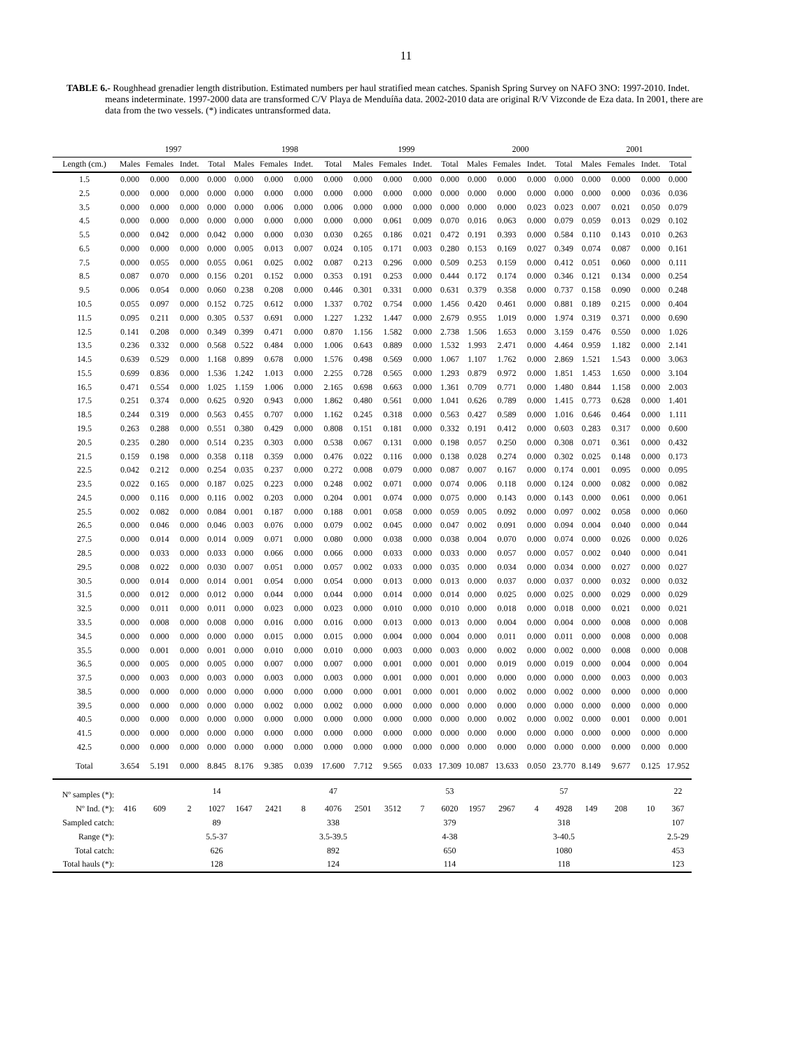11
TABLE 6.- Roughhead grenadier length distribution. Estimated numbers per haul stratified mean catches. Spanish Spring Survey on NAFO 3NO: 1997-2010. Indet. means indeterminate. 1997-2000 data are transformed C/V Playa de Menduíña data. 2002-2010 data are original R/V Vizconde de Eza data. In 2001, there are data from the two vessels. (*) indicates untransformed data.
| | 1997 | | | | 1998 | | | | 1999 | | | | 2000 | | | | 2001 | | | |
| --- | --- | --- | --- | --- | --- | --- | --- | --- | --- | --- | --- | --- | --- | --- | --- | --- | --- | --- | --- | --- |
| Length (cm.) | Males | Females | Indet. | Total | Males | Females | Indet. | Total | Males | Females | Indet. | Total | Males | Females | Indet. | Total | Males | Females | Indet. | Total |
| 1.5 | 0.000 | 0.000 | 0.000 | 0.000 | 0.000 | 0.000 | 0.000 | 0.000 | 0.000 | 0.000 | 0.000 | 0.000 | 0.000 | 0.000 | 0.000 | 0.000 | 0.000 | 0.000 | 0.000 | 0.000 |
| 2.5 | 0.000 | 0.000 | 0.000 | 0.000 | 0.000 | 0.000 | 0.000 | 0.000 | 0.000 | 0.000 | 0.000 | 0.000 | 0.000 | 0.000 | 0.000 | 0.000 | 0.000 | 0.000 | 0.036 | 0.036 |
| 3.5 | 0.000 | 0.000 | 0.000 | 0.000 | 0.000 | 0.006 | 0.000 | 0.006 | 0.000 | 0.000 | 0.000 | 0.000 | 0.000 | 0.000 | 0.023 | 0.023 | 0.007 | 0.021 | 0.050 | 0.079 |
| 4.5 | 0.000 | 0.000 | 0.000 | 0.000 | 0.000 | 0.000 | 0.000 | 0.000 | 0.000 | 0.061 | 0.009 | 0.070 | 0.016 | 0.063 | 0.000 | 0.079 | 0.059 | 0.013 | 0.029 | 0.102 |
| 5.5 | 0.000 | 0.042 | 0.000 | 0.042 | 0.000 | 0.000 | 0.030 | 0.030 | 0.265 | 0.186 | 0.021 | 0.472 | 0.191 | 0.393 | 0.000 | 0.584 | 0.110 | 0.143 | 0.010 | 0.263 |
| 6.5 | 0.000 | 0.000 | 0.000 | 0.000 | 0.005 | 0.013 | 0.007 | 0.024 | 0.105 | 0.171 | 0.003 | 0.280 | 0.153 | 0.169 | 0.027 | 0.349 | 0.074 | 0.087 | 0.000 | 0.161 |
| 7.5 | 0.000 | 0.055 | 0.000 | 0.055 | 0.061 | 0.025 | 0.002 | 0.087 | 0.213 | 0.296 | 0.000 | 0.509 | 0.253 | 0.159 | 0.000 | 0.412 | 0.051 | 0.060 | 0.000 | 0.111 |
| 8.5 | 0.087 | 0.070 | 0.000 | 0.156 | 0.201 | 0.152 | 0.000 | 0.353 | 0.191 | 0.253 | 0.000 | 0.444 | 0.172 | 0.174 | 0.000 | 0.346 | 0.121 | 0.134 | 0.000 | 0.254 |
| 9.5 | 0.006 | 0.054 | 0.000 | 0.060 | 0.238 | 0.208 | 0.000 | 0.446 | 0.301 | 0.331 | 0.000 | 0.631 | 0.379 | 0.358 | 0.000 | 0.737 | 0.158 | 0.090 | 0.000 | 0.248 |
| 10.5 | 0.055 | 0.097 | 0.000 | 0.152 | 0.725 | 0.612 | 0.000 | 1.337 | 0.702 | 0.754 | 0.000 | 1.456 | 0.420 | 0.461 | 0.000 | 0.881 | 0.189 | 0.215 | 0.000 | 0.404 |
| 11.5 | 0.095 | 0.211 | 0.000 | 0.305 | 0.537 | 0.691 | 0.000 | 1.227 | 1.232 | 1.447 | 0.000 | 2.679 | 0.955 | 1.019 | 0.000 | 1.974 | 0.319 | 0.371 | 0.000 | 0.690 |
| 12.5 | 0.141 | 0.208 | 0.000 | 0.349 | 0.399 | 0.471 | 0.000 | 0.870 | 1.156 | 1.582 | 0.000 | 2.738 | 1.506 | 1.653 | 0.000 | 3.159 | 0.476 | 0.550 | 0.000 | 1.026 |
| 13.5 | 0.236 | 0.332 | 0.000 | 0.568 | 0.522 | 0.484 | 0.000 | 1.006 | 0.643 | 0.889 | 0.000 | 1.532 | 1.993 | 2.471 | 0.000 | 4.464 | 0.959 | 1.182 | 0.000 | 2.141 |
| 14.5 | 0.639 | 0.529 | 0.000 | 1.168 | 0.899 | 0.678 | 0.000 | 1.576 | 0.498 | 0.569 | 0.000 | 1.067 | 1.107 | 1.762 | 0.000 | 2.869 | 1.521 | 1.543 | 0.000 | 3.063 |
| 15.5 | 0.699 | 0.836 | 0.000 | 1.536 | 1.242 | 1.013 | 0.000 | 2.255 | 0.728 | 0.565 | 0.000 | 1.293 | 0.879 | 0.972 | 0.000 | 1.851 | 1.453 | 1.650 | 0.000 | 3.104 |
| 16.5 | 0.471 | 0.554 | 0.000 | 1.025 | 1.159 | 1.006 | 0.000 | 2.165 | 0.698 | 0.663 | 0.000 | 1.361 | 0.709 | 0.771 | 0.000 | 1.480 | 0.844 | 1.158 | 0.000 | 2.003 |
| 17.5 | 0.251 | 0.374 | 0.000 | 0.625 | 0.920 | 0.943 | 0.000 | 1.862 | 0.480 | 0.561 | 0.000 | 1.041 | 0.626 | 0.789 | 0.000 | 1.415 | 0.773 | 0.628 | 0.000 | 1.401 |
| 18.5 | 0.244 | 0.319 | 0.000 | 0.563 | 0.455 | 0.707 | 0.000 | 1.162 | 0.245 | 0.318 | 0.000 | 0.563 | 0.427 | 0.589 | 0.000 | 1.016 | 0.646 | 0.464 | 0.000 | 1.111 |
| 19.5 | 0.263 | 0.288 | 0.000 | 0.551 | 0.380 | 0.429 | 0.000 | 0.808 | 0.151 | 0.181 | 0.000 | 0.332 | 0.191 | 0.412 | 0.000 | 0.603 | 0.283 | 0.317 | 0.000 | 0.600 |
| 20.5 | 0.235 | 0.280 | 0.000 | 0.514 | 0.235 | 0.303 | 0.000 | 0.538 | 0.067 | 0.131 | 0.000 | 0.198 | 0.057 | 0.250 | 0.000 | 0.308 | 0.071 | 0.361 | 0.000 | 0.432 |
| 21.5 | 0.159 | 0.198 | 0.000 | 0.358 | 0.118 | 0.359 | 0.000 | 0.476 | 0.022 | 0.116 | 0.000 | 0.138 | 0.028 | 0.274 | 0.000 | 0.302 | 0.025 | 0.148 | 0.000 | 0.173 |
| 22.5 | 0.042 | 0.212 | 0.000 | 0.254 | 0.035 | 0.237 | 0.000 | 0.272 | 0.008 | 0.079 | 0.000 | 0.087 | 0.007 | 0.167 | 0.000 | 0.174 | 0.001 | 0.095 | 0.000 | 0.095 |
| 23.5 | 0.022 | 0.165 | 0.000 | 0.187 | 0.025 | 0.223 | 0.000 | 0.248 | 0.002 | 0.071 | 0.000 | 0.074 | 0.006 | 0.118 | 0.000 | 0.124 | 0.000 | 0.082 | 0.000 | 0.082 |
| 24.5 | 0.000 | 0.116 | 0.000 | 0.116 | 0.002 | 0.203 | 0.000 | 0.204 | 0.001 | 0.074 | 0.000 | 0.075 | 0.000 | 0.143 | 0.000 | 0.143 | 0.000 | 0.061 | 0.000 | 0.061 |
| 25.5 | 0.002 | 0.082 | 0.000 | 0.084 | 0.001 | 0.187 | 0.000 | 0.188 | 0.001 | 0.058 | 0.000 | 0.059 | 0.005 | 0.092 | 0.000 | 0.097 | 0.002 | 0.058 | 0.000 | 0.060 |
| 26.5 | 0.000 | 0.046 | 0.000 | 0.046 | 0.003 | 0.076 | 0.000 | 0.079 | 0.002 | 0.045 | 0.000 | 0.047 | 0.002 | 0.091 | 0.000 | 0.094 | 0.004 | 0.040 | 0.000 | 0.044 |
| 27.5 | 0.000 | 0.014 | 0.000 | 0.014 | 0.009 | 0.071 | 0.000 | 0.080 | 0.000 | 0.038 | 0.000 | 0.038 | 0.004 | 0.070 | 0.000 | 0.074 | 0.000 | 0.026 | 0.000 | 0.026 |
| 28.5 | 0.000 | 0.033 | 0.000 | 0.033 | 0.000 | 0.066 | 0.000 | 0.066 | 0.000 | 0.033 | 0.000 | 0.033 | 0.000 | 0.057 | 0.000 | 0.057 | 0.002 | 0.040 | 0.000 | 0.041 |
| 29.5 | 0.008 | 0.022 | 0.000 | 0.030 | 0.007 | 0.051 | 0.000 | 0.057 | 0.002 | 0.033 | 0.000 | 0.035 | 0.000 | 0.034 | 0.000 | 0.034 | 0.000 | 0.027 | 0.000 | 0.027 |
| 30.5 | 0.000 | 0.014 | 0.000 | 0.014 | 0.001 | 0.054 | 0.000 | 0.054 | 0.000 | 0.013 | 0.000 | 0.013 | 0.000 | 0.037 | 0.000 | 0.037 | 0.000 | 0.032 | 0.000 | 0.032 |
| 31.5 | 0.000 | 0.012 | 0.000 | 0.012 | 0.000 | 0.044 | 0.000 | 0.044 | 0.000 | 0.014 | 0.000 | 0.014 | 0.000 | 0.025 | 0.000 | 0.025 | 0.000 | 0.029 | 0.000 | 0.029 |
| 32.5 | 0.000 | 0.011 | 0.000 | 0.011 | 0.000 | 0.023 | 0.000 | 0.023 | 0.000 | 0.010 | 0.000 | 0.010 | 0.000 | 0.018 | 0.000 | 0.018 | 0.000 | 0.021 | 0.000 | 0.021 |
| 33.5 | 0.000 | 0.008 | 0.000 | 0.008 | 0.000 | 0.016 | 0.000 | 0.016 | 0.000 | 0.013 | 0.000 | 0.013 | 0.000 | 0.004 | 0.000 | 0.004 | 0.000 | 0.008 | 0.000 | 0.008 |
| 34.5 | 0.000 | 0.000 | 0.000 | 0.000 | 0.000 | 0.015 | 0.000 | 0.015 | 0.000 | 0.004 | 0.000 | 0.004 | 0.000 | 0.011 | 0.000 | 0.011 | 0.000 | 0.008 | 0.000 | 0.008 |
| 35.5 | 0.000 | 0.001 | 0.000 | 0.001 | 0.000 | 0.010 | 0.000 | 0.010 | 0.000 | 0.003 | 0.000 | 0.003 | 0.000 | 0.002 | 0.000 | 0.002 | 0.000 | 0.008 | 0.000 | 0.008 |
| 36.5 | 0.000 | 0.005 | 0.000 | 0.005 | 0.000 | 0.007 | 0.000 | 0.007 | 0.000 | 0.001 | 0.000 | 0.001 | 0.000 | 0.019 | 0.000 | 0.019 | 0.000 | 0.004 | 0.000 | 0.004 |
| 37.5 | 0.000 | 0.003 | 0.000 | 0.003 | 0.000 | 0.003 | 0.000 | 0.003 | 0.000 | 0.001 | 0.000 | 0.001 | 0.000 | 0.000 | 0.000 | 0.000 | 0.000 | 0.003 | 0.000 | 0.003 |
| 38.5 | 0.000 | 0.000 | 0.000 | 0.000 | 0.000 | 0.000 | 0.000 | 0.000 | 0.000 | 0.001 | 0.000 | 0.001 | 0.000 | 0.002 | 0.000 | 0.002 | 0.000 | 0.000 | 0.000 | 0.000 |
| 39.5 | 0.000 | 0.000 | 0.000 | 0.000 | 0.000 | 0.002 | 0.000 | 0.002 | 0.000 | 0.000 | 0.000 | 0.000 | 0.000 | 0.000 | 0.000 | 0.000 | 0.000 | 0.000 | 0.000 | 0.000 |
| 40.5 | 0.000 | 0.000 | 0.000 | 0.000 | 0.000 | 0.000 | 0.000 | 0.000 | 0.000 | 0.000 | 0.000 | 0.000 | 0.000 | 0.002 | 0.000 | 0.002 | 0.000 | 0.001 | 0.000 | 0.001 |
| 41.5 | 0.000 | 0.000 | 0.000 | 0.000 | 0.000 | 0.000 | 0.000 | 0.000 | 0.000 | 0.000 | 0.000 | 0.000 | 0.000 | 0.000 | 0.000 | 0.000 | 0.000 | 0.000 | 0.000 | 0.000 |
| 42.5 | 0.000 | 0.000 | 0.000 | 0.000 | 0.000 | 0.000 | 0.000 | 0.000 | 0.000 | 0.000 | 0.000 | 0.000 | 0.000 | 0.000 | 0.000 | 0.000 | 0.000 | 0.000 | 0.000 | 0.000 |
| Total | 3.654 | 5.191 | 0.000 | 8.845 | 8.176 | 9.385 | 0.039 | 17.600 | 7.712 | 9.565 | 0.033 | 17.309 | 10.087 | 13.633 | 0.050 | 23.770 | 8.149 | 9.677 | 0.125 | 17.952 |
| Nº samples (*): | | | | 14 | | | | 47 | | | | 53 | | | | 57 | | | | 22 |
| Nº Ind. (*): | 416 | 609 | 2 | 1027 | 1647 | 2421 | 8 | 4076 | 2501 | 3512 | 7 | 6020 | 1957 | 2967 | 4 | 4928 | 149 | 208 | 10 | 367 |
| Sampled catch: | | | | 89 | | | | 338 | | | | 379 | | | | 318 | | | | 107 |
| Range (*): | | | | 5.5-37 | | | | 3.5-39.5 | | | | 4-38 | | | | 3-40.5 | | | | 2.5-29 |
| Total catch: | | | | 626 | | | | 892 | | | | 650 | | | | 1080 | | | | 453 |
| Total hauls (*): | | | | 128 | | | | 124 | | | | 114 | | | | 118 | | | | 123 |